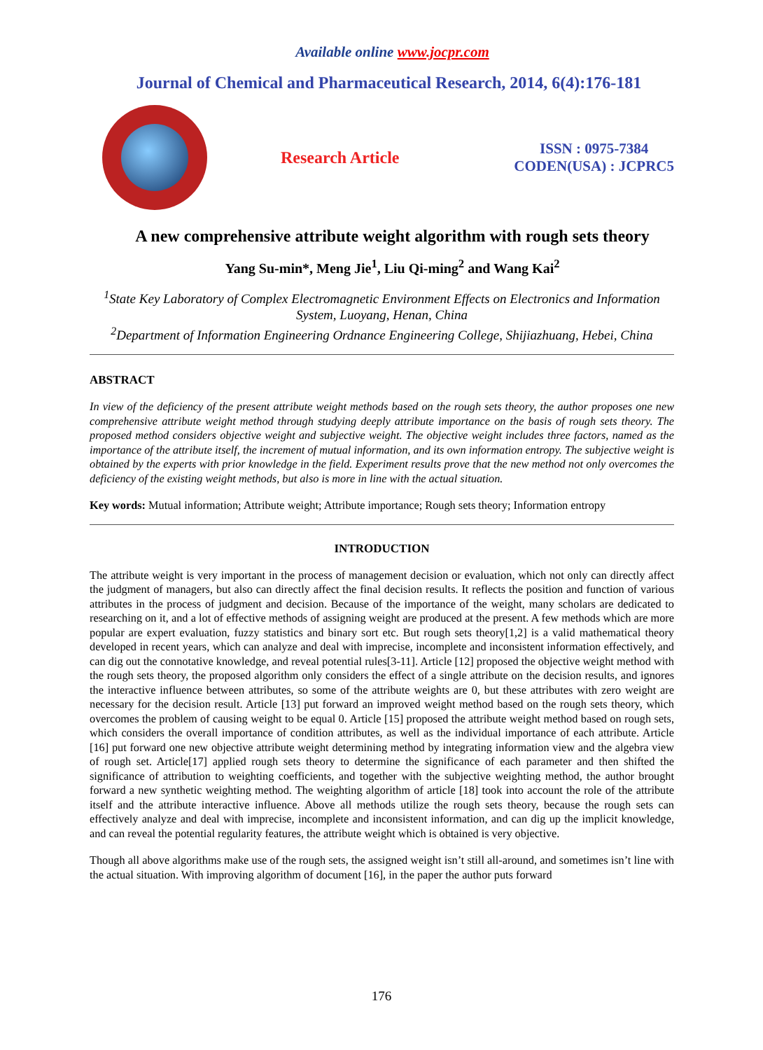Available online www.jocpr.com
Journal of Chemical and Pharmaceutical Research, 2014, 6(4):176-181
Research Article
ISSN : 0975-7384
CODEN(USA) : JCPRC5
A new comprehensive attribute weight algorithm with rough sets theory
Yang Su-min*, Meng Jie<sup>1</sup>, Liu Qi-ming<sup>2</sup> and Wang Kai<sup>2</sup>
<sup>1</sup> State Key Laboratory of Complex Electromagnetic Environment Effects on Electronics and Information System, Luoyang, Henan, China
<sup>2</sup> Department of Information Engineering Ordnance Engineering College, Shijiazhuang, Hebei, China
ABSTRACT
In view of the deficiency of the present attribute weight methods based on the rough sets theory, the author proposes one new comprehensive attribute weight method through studying deeply attribute importance on the basis of rough sets theory. The proposed method considers objective weight and subjective weight. The objective weight includes three factors, named as the importance of the attribute itself, the increment of mutual information, and its own information entropy. The subjective weight is obtained by the experts with prior knowledge in the field. Experiment results prove that the new method not only overcomes the deficiency of the existing weight methods, but also is more in line with the actual situation.
Key words: Mutual information; Attribute weight; Attribute importance; Rough sets theory; Information entropy
INTRODUCTION
The attribute weight is very important in the process of management decision or evaluation, which not only can directly affect the judgment of managers, but also can directly affect the final decision results. It reflects the position and function of various attributes in the process of judgment and decision. Because of the importance of the weight, many scholars are dedicated to researching on it, and a lot of effective methods of assigning weight are produced at the present. A few methods which are more popular are expert evaluation, fuzzy statistics and binary sort etc. But rough sets theory[1,2] is a valid mathematical theory developed in recent years, which can analyze and deal with imprecise, incomplete and inconsistent information effectively, and can dig out the connotative knowledge, and reveal potential rules[3-11]. Article [12] proposed the objective weight method with the rough sets theory, the proposed algorithm only considers the effect of a single attribute on the decision results, and ignores the interactive influence between attributes, so some of the attribute weights are 0, but these attributes with zero weight are necessary for the decision result. Article [13] put forward an improved weight method based on the rough sets theory, which overcomes the problem of causing weight to be equal 0. Article [15] proposed the attribute weight method based on rough sets, which considers the overall importance of condition attributes, as well as the individual importance of each attribute. Article [16] put forward one new objective attribute weight determining method by integrating information view and the algebra view of rough set. Article[17] applied rough sets theory to determine the significance of each parameter and then shifted the significance of attribution to weighting coefficients, and together with the subjective weighting method, the author brought forward a new synthetic weighting method. The weighting algorithm of article [18] took into account the role of the attribute itself and the attribute interactive influence. Above all methods utilize the rough sets theory, because the rough sets can effectively analyze and deal with imprecise, incomplete and inconsistent information, and can dig up the implicit knowledge, and can reveal the potential regularity features, the attribute weight which is obtained is very objective.
Though all above algorithms make use of the rough sets, the assigned weight isn’t still all-around, and sometimes isn’t line with the actual situation. With improving algorithm of document [16], in the paper the author puts forward
176